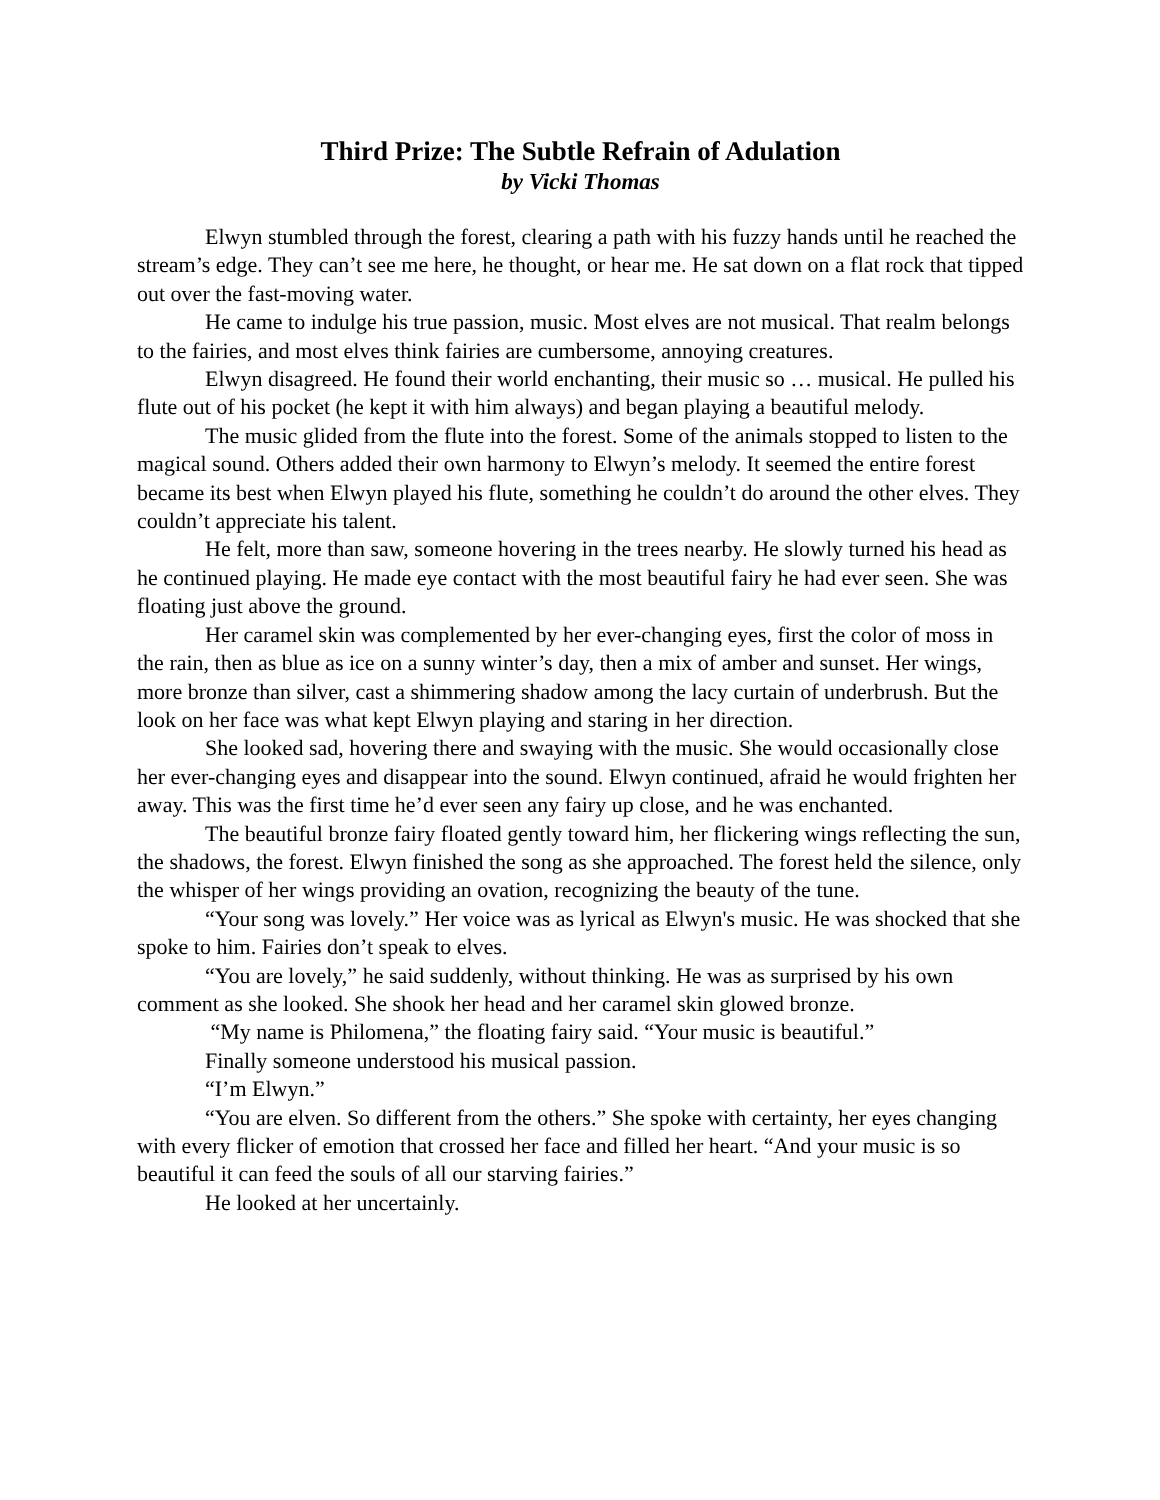Third Prize: The Subtle Refrain of Adulation
by Vicki Thomas
Elwyn stumbled through the forest, clearing a path with his fuzzy hands until he reached the stream’s edge. They can’t see me here, he thought, or hear me. He sat down on a flat rock that tipped out over the fast-moving water.
He came to indulge his true passion, music. Most elves are not musical. That realm belongs to the fairies, and most elves think fairies are cumbersome, annoying creatures.
Elwyn disagreed. He found their world enchanting, their music so … musical. He pulled his flute out of his pocket (he kept it with him always) and began playing a beautiful melody.
The music glided from the flute into the forest. Some of the animals stopped to listen to the magical sound. Others added their own harmony to Elwyn’s melody. It seemed the entire forest became its best when Elwyn played his flute, something he couldn’t do around the other elves. They couldn’t appreciate his talent.
He felt, more than saw, someone hovering in the trees nearby. He slowly turned his head as he continued playing. He made eye contact with the most beautiful fairy he had ever seen. She was floating just above the ground.
Her caramel skin was complemented by her ever-changing eyes, first the color of moss in the rain, then as blue as ice on a sunny winter’s day, then a mix of amber and sunset. Her wings, more bronze than silver, cast a shimmering shadow among the lacy curtain of underbrush. But the look on her face was what kept Elwyn playing and staring in her direction.
She looked sad, hovering there and swaying with the music. She would occasionally close her ever-changing eyes and disappear into the sound. Elwyn continued, afraid he would frighten her away. This was the first time he’d ever seen any fairy up close, and he was enchanted.
The beautiful bronze fairy floated gently toward him, her flickering wings reflecting the sun, the shadows, the forest. Elwyn finished the song as she approached. The forest held the silence, only the whisper of her wings providing an ovation, recognizing the beauty of the tune.
“Your song was lovely.” Her voice was as lyrical as Elwyn's music. He was shocked that she spoke to him. Fairies don’t speak to elves.
“You are lovely,” he said suddenly, without thinking. He was as surprised by his own comment as she looked. She shook her head and her caramel skin glowed bronze.
“My name is Philomena,” the floating fairy said. “Your music is beautiful.”
Finally someone understood his musical passion.
“I’m Elwyn.”
“You are elven. So different from the others.” She spoke with certainty, her eyes changing with every flicker of emotion that crossed her face and filled her heart. “And your music is so beautiful it can feed the souls of all our starving fairies.”
He looked at her uncertainly.